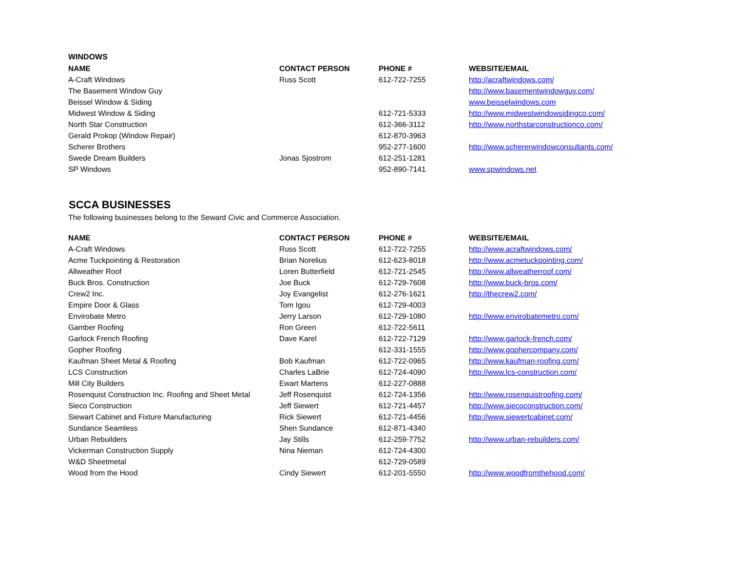WINDOWS
| NAME | CONTACT PERSON | PHONE # | WEBSITE/EMAIL |
| --- | --- | --- | --- |
| A-Craft Windows | Russ Scott | 612-722-7255 | http://acraftwindows.com/ |
| The Basement Window Guy | | | http://www.basementwindowguy.com/ |
| Beissel Window & Siding | | | www.beisselwindows.com |
| Midwest Window & Siding | | 612-721-5333 | http://www.midwestwindowsidingco.com/ |
| North Star Construction | | 612-366-3112 | http://www.northstarconstructionco.com/ |
| Gerald Prokop (Window Repair) | | 612-870-3963 | |
| Scherer Brothers | | 952-277-1600 | http://www.schererwindowconsultants.com/ |
| Swede Dream Builders | Jonas Sjostrom | 612-251-1281 | |
| SP Windows | | 952-890-7141 | www.spwindows.net |
SCCA BUSINESSES
The following businesses belong to the Seward Civic and Commerce Association.
| NAME | CONTACT PERSON | PHONE # | WEBSITE/EMAIL |
| --- | --- | --- | --- |
| A-Craft Windows | Russ Scott | 612-722-7255 | http://www.acraftwindows.com/ |
| Acme Tuckpointing & Restoration | Brian Norelius | 612-623-8018 | http://www.acmetuckpointing.com/ |
| Allweather Roof | Loren Butterfield | 612-721-2545 | http://www.allweatherroof.com/ |
| Buck Bros. Construction | Joe Buck | 612-729-7608 | http://www.buck-bros.com/ |
| Crew2 Inc. | Joy Evangelist | 612-276-1621 | http://thecrew2.com/ |
| Empire Door & Glass | Tom Igou | 612-729-4003 | |
| Envirobate Metro | Jerry Larson | 612-729-1080 | http://www.envirobatemetro.com/ |
| Gamber Roofing | Ron Green | 612-722-5611 | |
| Garlock French Roofing | Dave Karel | 612-722-7129 | http://www.garlock-french.com/ |
| Gopher Roofing | | 612-331-1555 | http://www.gophercompany.com/ |
| Kaufman Sheet Metal & Roofing | Bob Kaufman | 612-722-0965 | http://www.kaufman-roofing.com/ |
| LCS Construction | Charles LaBrie | 612-724-4090 | http://www.lcs-construction.com/ |
| Mill City Builders | Ewart Martens | 612-227-0888 | |
| Rosenquist Construction Inc. Roofing and Sheet Metal | Jeff Rosenquist | 612-724-1356 | http://www.rosenquistroofing.com/ |
| Sieco Construction | Jeff Siewert | 612-721-4457 | http://www.siecoconstruction.com/ |
| Siewart Cabinet and Fixture Manufacturing | Rick Siewert | 612-721-4456 | http://www.siewertcabinet.com/ |
| Sundance Seamless | Shen Sundance | 612-871-4340 | |
| Urban Rebuilders | Jay Stills | 612-259-7752 | http://www.urban-rebuilders.com/ |
| Vickerman Construction Supply | Nina Nieman | 612-724-4300 | |
| W&D Sheetmetal | | 612-729-0589 | |
| Wood from the Hood | Cindy Siewert | 612-201-5550 | http://www.woodfromthehood.com/ |